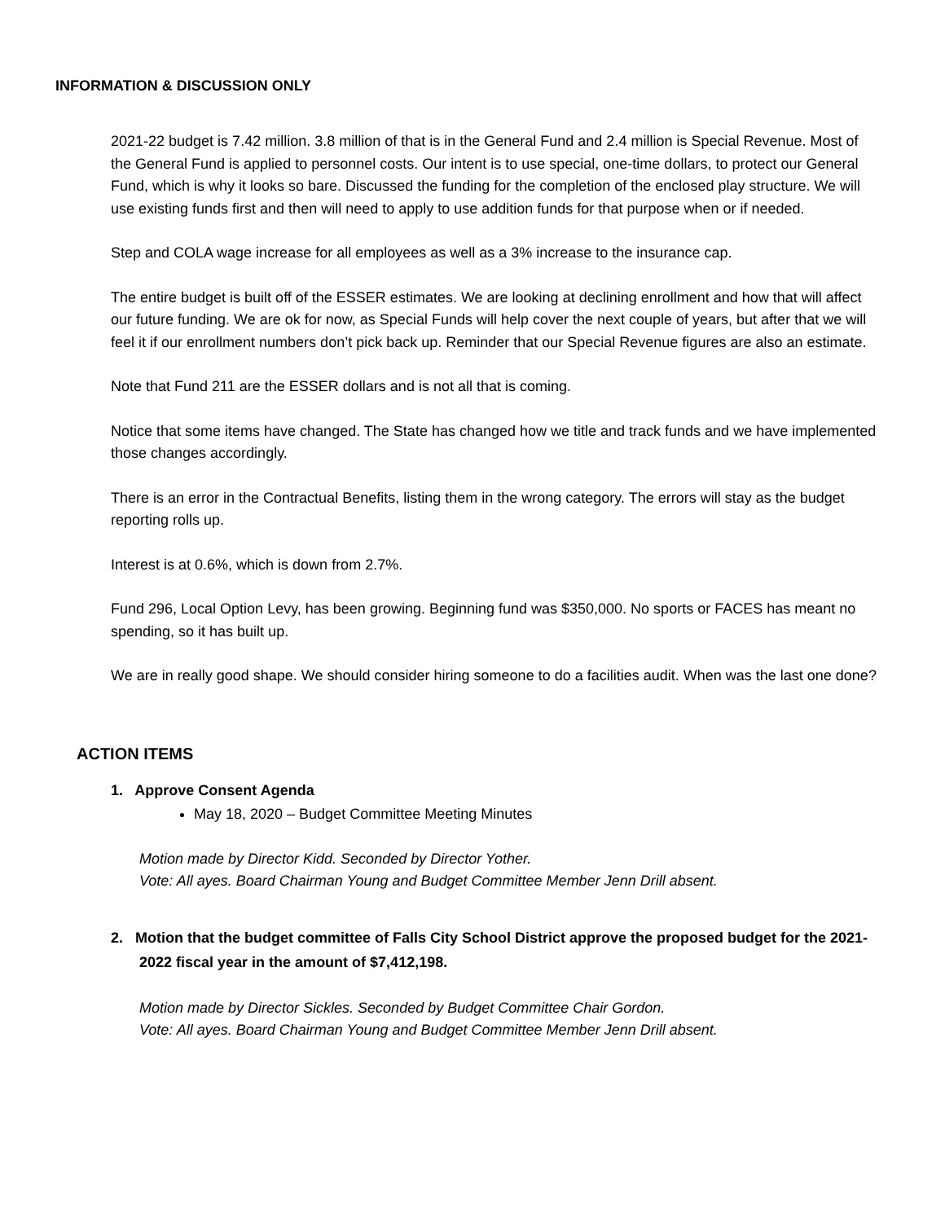INFORMATION & DISCUSSION ONLY
2021-22 budget is 7.42 million. 3.8 million of that is in the General Fund and 2.4 million is Special Revenue. Most of the General Fund is applied to personnel costs. Our intent is to use special, one-time dollars, to protect our General Fund, which is why it looks so bare. Discussed the funding for the completion of the enclosed play structure. We will use existing funds first and then will need to apply to use addition funds for that purpose when or if needed.
Step and COLA wage increase for all employees as well as a 3% increase to the insurance cap.
The entire budget is built off of the ESSER estimates. We are looking at declining enrollment and how that will affect our future funding. We are ok for now, as Special Funds will help cover the next couple of years, but after that we will feel it if our enrollment numbers don’t pick back up. Reminder that our Special Revenue figures are also an estimate.
Note that Fund 211 are the ESSER dollars and is not all that is coming.
Notice that some items have changed. The State has changed how we title and track funds and we have implemented those changes accordingly.
There is an error in the Contractual Benefits, listing them in the wrong category. The errors will stay as the budget reporting rolls up.
Interest is at 0.6%, which is down from 2.7%.
Fund 296, Local Option Levy, has been growing. Beginning fund was $350,000. No sports or FACES has meant no spending, so it has built up.
We are in really good shape. We should consider hiring someone to do a facilities audit. When was the last one done?
ACTION ITEMS
1. Approve Consent Agenda
May 18, 2020 – Budget Committee Meeting Minutes
Motion made by Director Kidd. Seconded by Director Yother.
Vote: All ayes. Board Chairman Young and Budget Committee Member Jenn Drill absent.
2. Motion that the budget committee of Falls City School District approve the proposed budget for the 2021-2022 fiscal year in the amount of $7,412,198.
Motion made by Director Sickles. Seconded by Budget Committee Chair Gordon.
Vote: All ayes. Board Chairman Young and Budget Committee Member Jenn Drill absent.